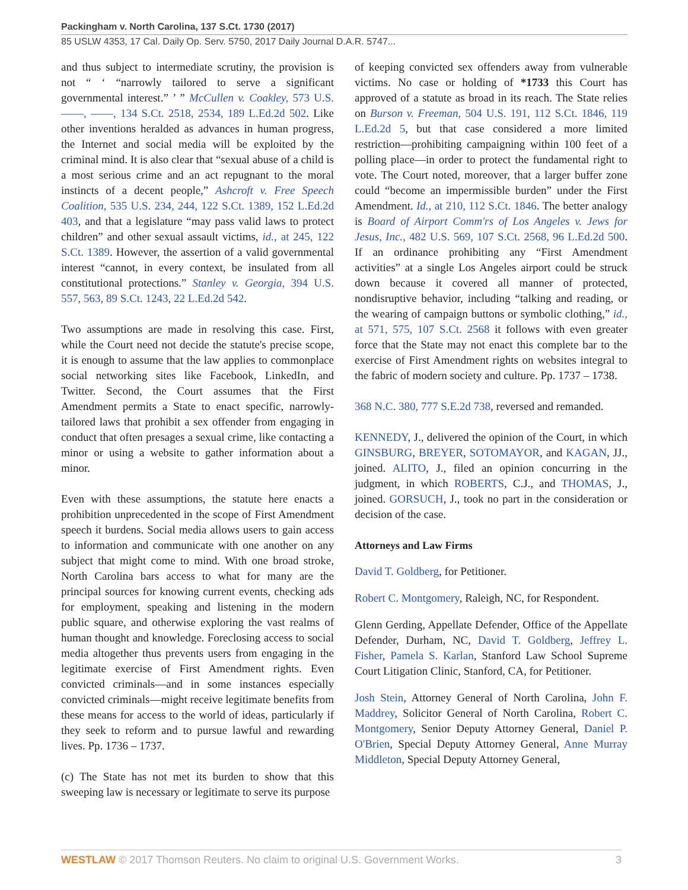Packingham v. North Carolina, 137 S.Ct. 1730 (2017)
85 USLW 4353, 17 Cal. Daily Op. Serv. 5750, 2017 Daily Journal D.A.R. 5747...
and thus subject to intermediate scrutiny, the provision is not “ ‘ “narrowly tailored to serve a significant governmental interest.” ’ ” McCullen v. Coakley, 573 U.S. ––––, ––––, 134 S.Ct. 2518, 2534, 189 L.Ed.2d 502. Like other inventions heralded as advances in human progress, the Internet and social media will be exploited by the criminal mind. It is also clear that “sexual abuse of a child is a most serious crime and an act repugnant to the moral instincts of a decent people,” Ashcroft v. Free Speech Coalition, 535 U.S. 234, 244, 122 S.Ct. 1389, 152 L.Ed.2d 403, and that a legislature “may pass valid laws to protect children” and other sexual assault victims, id., at 245, 122 S.Ct. 1389. However, the assertion of a valid governmental interest “cannot, in every context, be insulated from all constitutional protections.” Stanley v. Georgia, 394 U.S. 557, 563, 89 S.Ct. 1243, 22 L.Ed.2d 542.
Two assumptions are made in resolving this case. First, while the Court need not decide the statute's precise scope, it is enough to assume that the law applies to commonplace social networking sites like Facebook, LinkedIn, and Twitter. Second, the Court assumes that the First Amendment permits a State to enact specific, narrowly-tailored laws that prohibit a sex offender from engaging in conduct that often presages a sexual crime, like contacting a minor or using a website to gather information about a minor.
Even with these assumptions, the statute here enacts a prohibition unprecedented in the scope of First Amendment speech it burdens. Social media allows users to gain access to information and communicate with one another on any subject that might come to mind. With one broad stroke, North Carolina bars access to what for many are the principal sources for knowing current events, checking ads for employment, speaking and listening in the modern public square, and otherwise exploring the vast realms of human thought and knowledge. Foreclosing access to social media altogether thus prevents users from engaging in the legitimate exercise of First Amendment rights. Even convicted criminals—and in some instances especially convicted criminals—might receive legitimate benefits from these means for access to the world of ideas, particularly if they seek to reform and to pursue lawful and rewarding lives. Pp. 1736 – 1737.
(c) The State has not met its burden to show that this sweeping law is necessary or legitimate to serve its purpose
of keeping convicted sex offenders away from vulnerable victims. No case or holding of *1733 this Court has approved of a statute as broad in its reach. The State relies on Burson v. Freeman, 504 U.S. 191, 112 S.Ct. 1846, 119 L.Ed.2d 5, but that case considered a more limited restriction—prohibiting campaigning within 100 feet of a polling place—in order to protect the fundamental right to vote. The Court noted, moreover, that a larger buffer zone could “become an impermissible burden” under the First Amendment. Id., at 210, 112 S.Ct. 1846. The better analogy is Board of Airport Comm'rs of Los Angeles v. Jews for Jesus, Inc., 482 U.S. 569, 107 S.Ct. 2568, 96 L.Ed.2d 500. If an ordinance prohibiting any “First Amendment activities” at a single Los Angeles airport could be struck down because it covered all manner of protected, nondisruptive behavior, including “talking and reading, or the wearing of campaign buttons or symbolic clothing,” id., at 571, 575, 107 S.Ct. 2568 it follows with even greater force that the State may not enact this complete bar to the exercise of First Amendment rights on websites integral to the fabric of modern society and culture. Pp. 1737 – 1738.
368 N.C. 380, 777 S.E.2d 738, reversed and remanded.
KENNEDY, J., delivered the opinion of the Court, in which GINSBURG, BREYER, SOTOMAYOR, and KAGAN, JJ., joined. ALITO, J., filed an opinion concurring in the judgment, in which ROBERTS, C.J., and THOMAS, J., joined. GORSUCH, J., took no part in the consideration or decision of the case.
Attorneys and Law Firms
David T. Goldberg, for Petitioner.
Robert C. Montgomery, Raleigh, NC, for Respondent.
Glenn Gerding, Appellate Defender, Office of the Appellate Defender, Durham, NC, David T. Goldberg, Jeffrey L. Fisher, Pamela S. Karlan, Stanford Law School Supreme Court Litigation Clinic, Stanford, CA, for Petitioner.
Josh Stein, Attorney General of North Carolina, John F. Maddrey, Solicitor General of North Carolina, Robert C. Montgomery, Senior Deputy Attorney General, Daniel P. O'Brien, Special Deputy Attorney General, Anne Murray Middleton, Special Deputy Attorney General,
WESTLAW © 2017 Thomson Reuters. No claim to original U.S. Government Works. 3